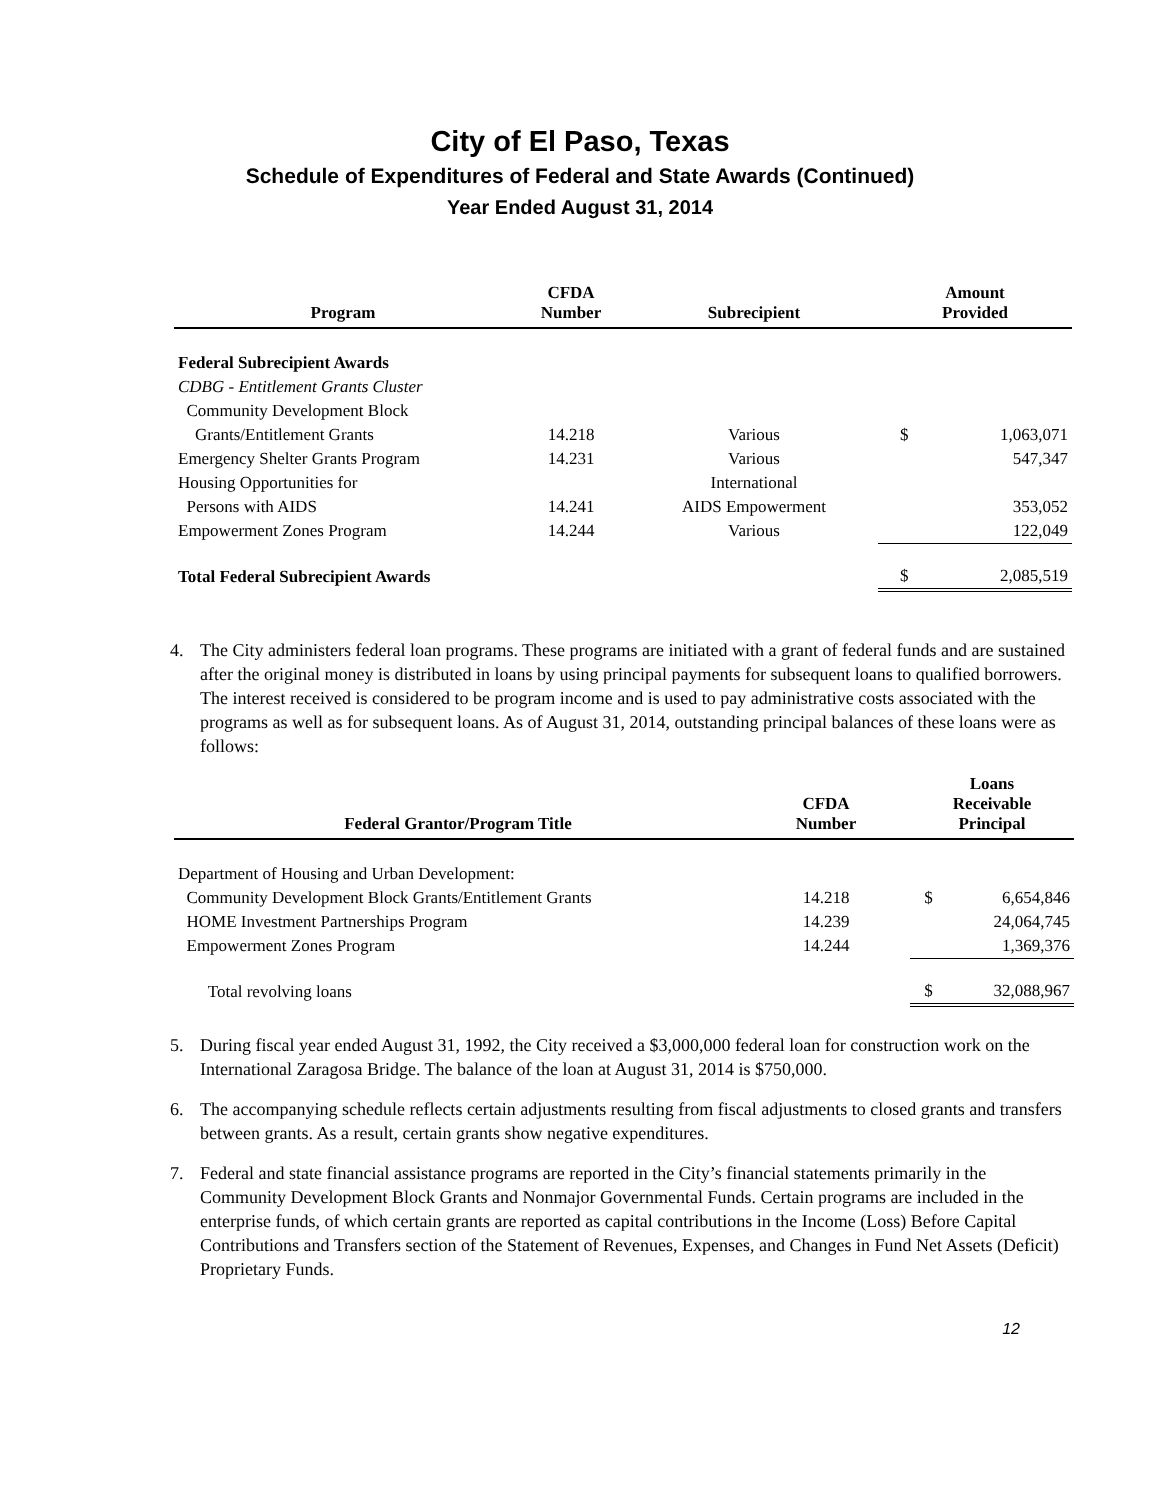City of El Paso, Texas
Schedule of Expenditures of Federal and State Awards (Continued)
Year Ended August 31, 2014
| Program | CFDA Number | Subrecipient | Amount Provided | |
| --- | --- | --- | --- | --- |
| Federal Subrecipient Awards | | | | |
| CDBG - Entitlement Grants Cluster | | | | |
| Community Development Block | | | | |
| Grants/Entitlement Grants | 14.218 | Various | $ | 1,063,071 |
| Emergency Shelter Grants Program | 14.231 | Various | | 547,347 |
| Housing Opportunities for | | International | | |
| Persons with AIDS | 14.241 | AIDS Empowerment | | 353,052 |
| Empowerment Zones Program | 14.244 | Various | | 122,049 |
| Total Federal Subrecipient Awards | | | $ | 2,085,519 |
4. The City administers federal loan programs. These programs are initiated with a grant of federal funds and are sustained after the original money is distributed in loans by using principal payments for subsequent loans to qualified borrowers. The interest received is considered to be program income and is used to pay administrative costs associated with the programs as well as for subsequent loans. As of August 31, 2014, outstanding principal balances of these loans were as follows:
| Federal Grantor/Program Title | CFDA Number | Loans Receivable Principal | |
| --- | --- | --- | --- |
| Department of Housing and Urban Development: | | | |
| Community Development Block Grants/Entitlement Grants | 14.218 | $ | 6,654,846 |
| HOME Investment Partnerships Program | 14.239 | | 24,064,745 |
| Empowerment Zones Program | 14.244 | | 1,369,376 |
| Total revolving loans | | $ | 32,088,967 |
5. During fiscal year ended August 31, 1992, the City received a $3,000,000 federal loan for construction work on the International Zaragosa Bridge. The balance of the loan at August 31, 2014 is $750,000.
6. The accompanying schedule reflects certain adjustments resulting from fiscal adjustments to closed grants and transfers between grants. As a result, certain grants show negative expenditures.
7. Federal and state financial assistance programs are reported in the City’s financial statements primarily in the Community Development Block Grants and Nonmajor Governmental Funds. Certain programs are included in the enterprise funds, of which certain grants are reported as capital contributions in the Income (Loss) Before Capital Contributions and Transfers section of the Statement of Revenues, Expenses, and Changes in Fund Net Assets (Deficit) Proprietary Funds.
12